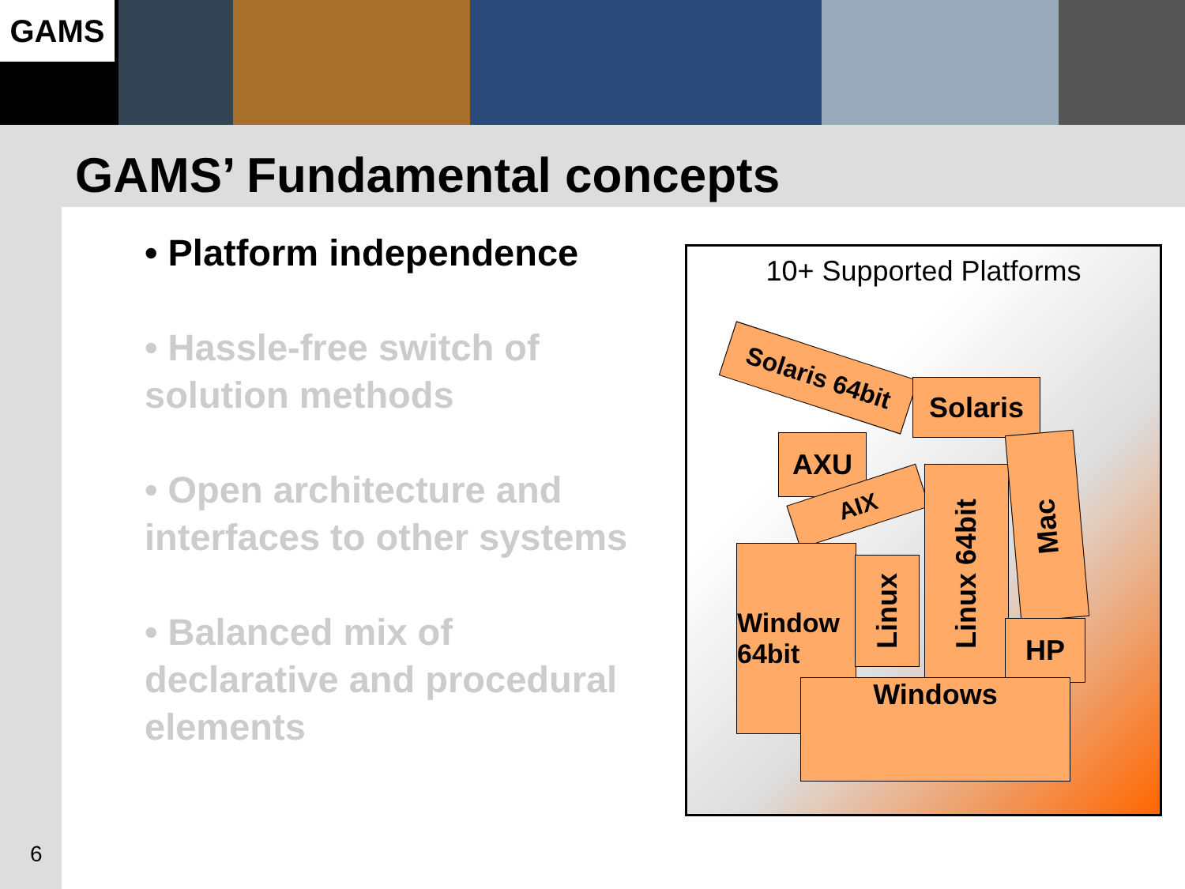GAMS
GAMS’ Fundamental concepts
• Platform independence
• Hassle-free switch of solution methods
• Open architecture and interfaces to other systems
• Balanced mix of declarative and procedural elements
10+ Supported Platforms
Solaris 64bit
Solaris
AXU
AIX
Window
64bit
Linux
Linux 64bit
Mac
HP
Windows
6